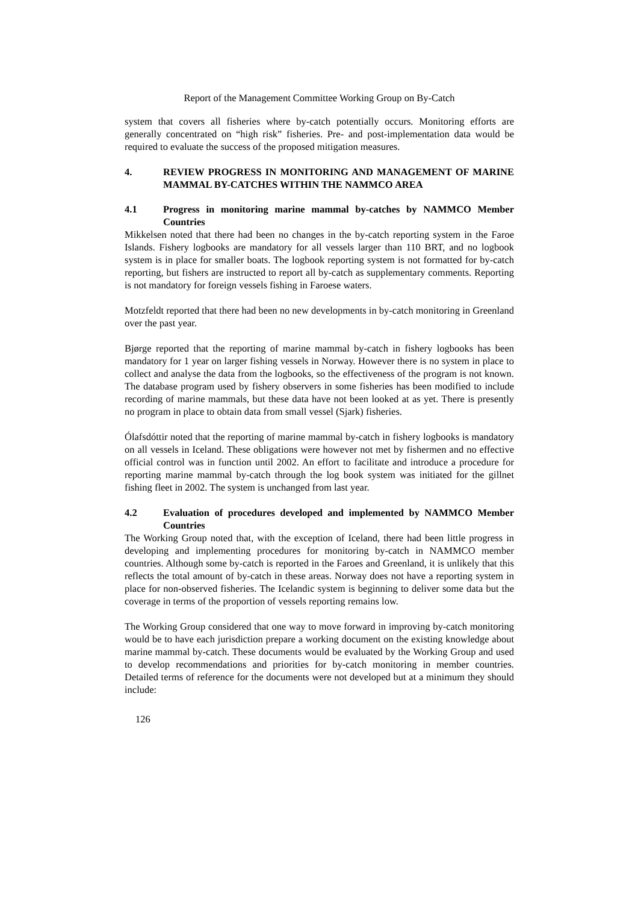Report of the Management Committee Working Group on By-Catch
system that covers all fisheries where by-catch potentially occurs. Monitoring efforts are generally concentrated on “high risk” fisheries. Pre- and post-implementation data would be required to evaluate the success of the proposed mitigation measures.
4. REVIEW PROGRESS IN MONITORING AND MANAGEMENT OF MARINE MAMMAL BY-CATCHES WITHIN THE NAMMCO AREA
4.1 Progress in monitoring marine mammal by-catches by NAMMCO Member Countries
Mikkelsen noted that there had been no changes in the by-catch reporting system in the Faroe Islands. Fishery logbooks are mandatory for all vessels larger than 110 BRT, and no logbook system is in place for smaller boats. The logbook reporting system is not formatted for by-catch reporting, but fishers are instructed to report all by-catch as supplementary comments. Reporting is not mandatory for foreign vessels fishing in Faroese waters.
Motzfeldt reported that there had been no new developments in by-catch monitoring in Greenland over the past year.
Bjørge reported that the reporting of marine mammal by-catch in fishery logbooks has been mandatory for 1 year on larger fishing vessels in Norway. However there is no system in place to collect and analyse the data from the logbooks, so the effectiveness of the program is not known. The database program used by fishery observers in some fisheries has been modified to include recording of marine mammals, but these data have not been looked at as yet. There is presently no program in place to obtain data from small vessel (Sjark) fisheries.
Ólafsdóttir noted that the reporting of marine mammal by-catch in fishery logbooks is mandatory on all vessels in Iceland. These obligations were however not met by fishermen and no effective official control was in function until 2002. An effort to facilitate and introduce a procedure for reporting marine mammal by-catch through the log book system was initiated for the gillnet fishing fleet in 2002. The system is unchanged from last year.
4.2 Evaluation of procedures developed and implemented by NAMMCO Member Countries
The Working Group noted that, with the exception of Iceland, there had been little progress in developing and implementing procedures for monitoring by-catch in NAMMCO member countries. Although some by-catch is reported in the Faroes and Greenland, it is unlikely that this reflects the total amount of by-catch in these areas. Norway does not have a reporting system in place for non-observed fisheries. The Icelandic system is beginning to deliver some data but the coverage in terms of the proportion of vessels reporting remains low.
The Working Group considered that one way to move forward in improving by-catch monitoring would be to have each jurisdiction prepare a working document on the existing knowledge about marine mammal by-catch. These documents would be evaluated by the Working Group and used to develop recommendations and priorities for by-catch monitoring in member countries. Detailed terms of reference for the documents were not developed but at a minimum they should include:
126